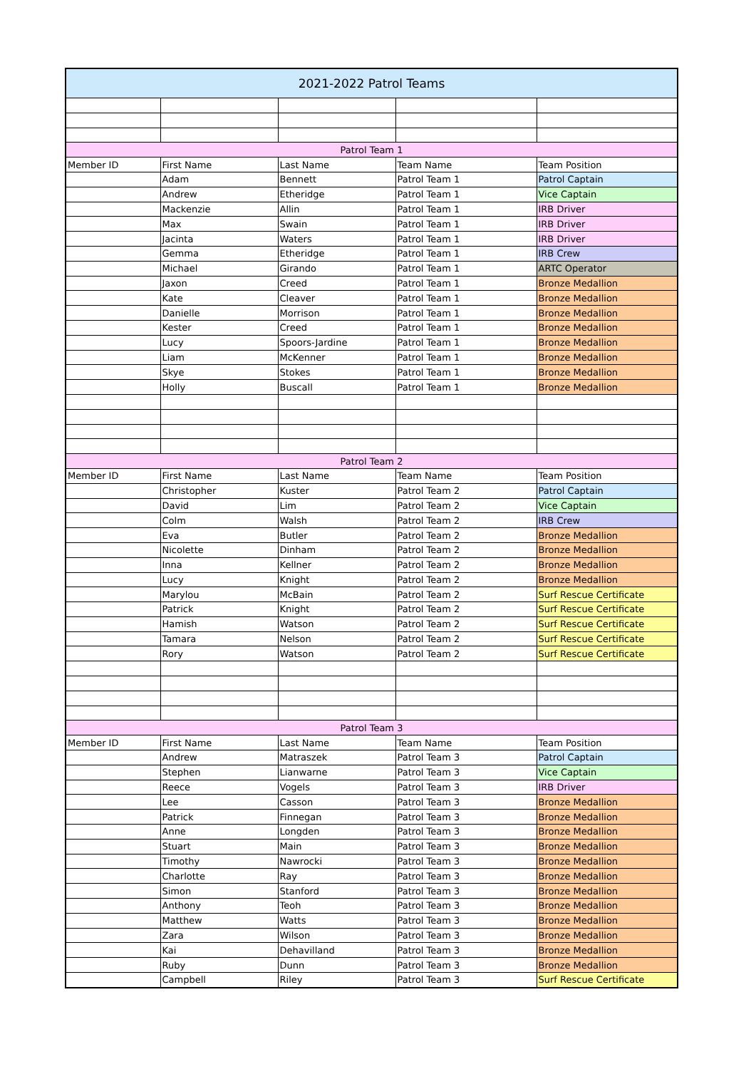| 2021-2022 Patrol Teams | | | | |
| --- | --- | --- | --- | --- |
| Patrol Team 1 | | | | |
| Member ID | First Name | Last Name | Team Name | Team Position |
| | Adam | Bennett | Patrol Team 1 | Patrol Captain |
| | Andrew | Etheridge | Patrol Team 1 | Vice Captain |
| | Mackenzie | Allin | Patrol Team 1 | IRB Driver |
| | Max | Swain | Patrol Team 1 | IRB Driver |
| | Jacinta | Waters | Patrol Team 1 | IRB Driver |
| | Gemma | Etheridge | Patrol Team 1 | IRB Crew |
| | Michael | Girando | Patrol Team 1 | ARTC Operator |
| | Jaxon | Creed | Patrol Team 1 | Bronze Medallion |
| | Kate | Cleaver | Patrol Team 1 | Bronze Medallion |
| | Danielle | Morrison | Patrol Team 1 | Bronze Medallion |
| | Kester | Creed | Patrol Team 1 | Bronze Medallion |
| | Lucy | Spoors-Jardine | Patrol Team 1 | Bronze Medallion |
| | Liam | McKenner | Patrol Team 1 | Bronze Medallion |
| | Skye | Stokes | Patrol Team 1 | Bronze Medallion |
| | Holly | Buscall | Patrol Team 1 | Bronze Medallion |
| Patrol Team 2 | | | | |
| Member ID | First Name | Last Name | Team Name | Team Position |
| | Christopher | Kuster | Patrol Team 2 | Patrol Captain |
| | David | Lim | Patrol Team 2 | Vice Captain |
| | Colm | Walsh | Patrol Team 2 | IRB Crew |
| | Eva | Butler | Patrol Team 2 | Bronze Medallion |
| | Nicolette | Dinham | Patrol Team 2 | Bronze Medallion |
| | Inna | Kellner | Patrol Team 2 | Bronze Medallion |
| | Lucy | Knight | Patrol Team 2 | Bronze Medallion |
| | Marylou | McBain | Patrol Team 2 | Surf Rescue Certificate |
| | Patrick | Knight | Patrol Team 2 | Surf Rescue Certificate |
| | Hamish | Watson | Patrol Team 2 | Surf Rescue Certificate |
| | Tamara | Nelson | Patrol Team 2 | Surf Rescue Certificate |
| | Rory | Watson | Patrol Team 2 | Surf Rescue Certificate |
| Patrol Team 3 | | | | |
| Member ID | First Name | Last Name | Team Name | Team Position |
| | Andrew | Matraszek | Patrol Team 3 | Patrol Captain |
| | Stephen | Lianwarne | Patrol Team 3 | Vice Captain |
| | Reece | Vogels | Patrol Team 3 | IRB Driver |
| | Lee | Casson | Patrol Team 3 | Bronze Medallion |
| | Patrick | Finnegan | Patrol Team 3 | Bronze Medallion |
| | Anne | Longden | Patrol Team 3 | Bronze Medallion |
| | Stuart | Main | Patrol Team 3 | Bronze Medallion |
| | Timothy | Nawrocki | Patrol Team 3 | Bronze Medallion |
| | Charlotte | Ray | Patrol Team 3 | Bronze Medallion |
| | Simon | Stanford | Patrol Team 3 | Bronze Medallion |
| | Anthony | Teoh | Patrol Team 3 | Bronze Medallion |
| | Matthew | Watts | Patrol Team 3 | Bronze Medallion |
| | Zara | Wilson | Patrol Team 3 | Bronze Medallion |
| | Kai | Dehavilland | Patrol Team 3 | Bronze Medallion |
| | Ruby | Dunn | Patrol Team 3 | Bronze Medallion |
| | Campbell | Riley | Patrol Team 3 | Surf Rescue Certificate |